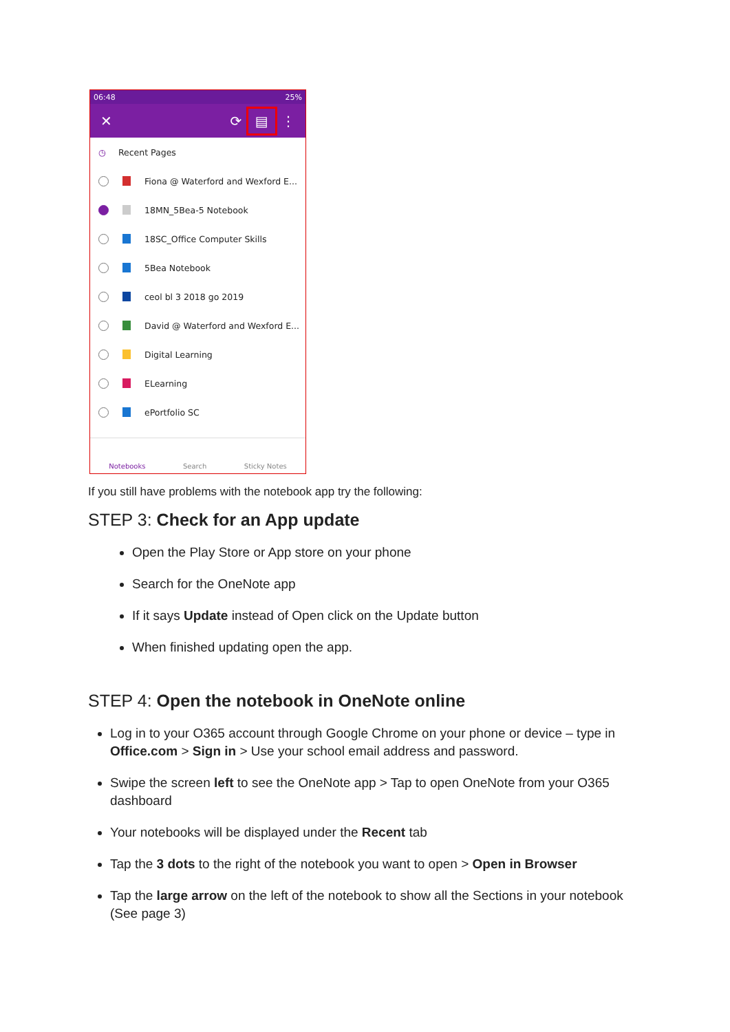06:48 25%
✕ ⟳ ▤ ⋮
◷ Recent Pages
Fiona @ Waterford and Wexford E...
18MN_5Bea-5 Notebook
18SC_Office Computer Skills
5Bea Notebook
ceol bl 3 2018 go 2019
David @ Waterford and Wexford E...
Digital Learning
ELearning
ePortfolio SC
Notebooks Search Sticky Notes
If you still have problems with the notebook app try the following:
STEP 3: Check for an App update
Open the Play Store or App store on your phone
Search for the OneNote app
If it says Update instead of Open click on the Update button
When finished updating open the app.
STEP 4: Open the notebook in OneNote online
Log in to your O365 account through Google Chrome on your phone or device – type in Office.com > Sign in > Use your school email address and password.
Swipe the screen left to see the OneNote app > Tap to open OneNote from your O365 dashboard
Your notebooks will be displayed under the Recent tab
Tap the 3 dots to the right of the notebook you want to open > Open in Browser
Tap the large arrow on the left of the notebook to show all the Sections in your notebook (See page 3)